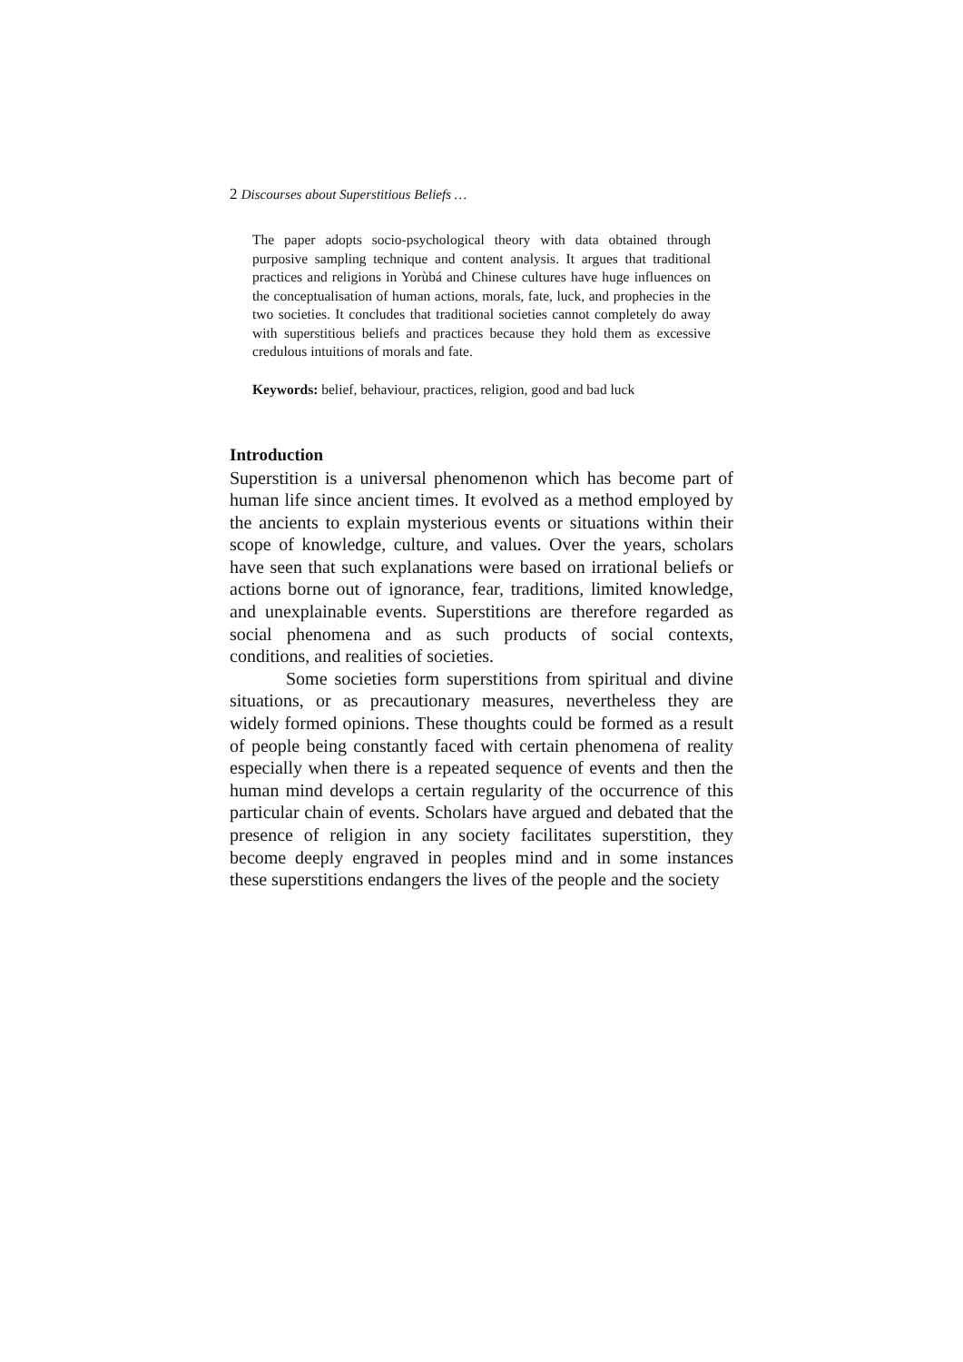2 Discourses about Superstitious Beliefs …
The paper adopts socio-psychological theory with data obtained through purposive sampling technique and content analysis. It argues that traditional practices and religions in Yorùbá and Chinese cultures have huge influences on the conceptualisation of human actions, morals, fate, luck, and prophecies in the two societies. It concludes that traditional societies cannot completely do away with superstitious beliefs and practices because they hold them as excessive credulous intuitions of morals and fate.
Keywords: belief, behaviour, practices, religion, good and bad luck
Introduction
Superstition is a universal phenomenon which has become part of human life since ancient times. It evolved as a method employed by the ancients to explain mysterious events or situations within their scope of knowledge, culture, and values. Over the years, scholars have seen that such explanations were based on irrational beliefs or actions borne out of ignorance, fear, traditions, limited knowledge, and unexplainable events. Superstitions are therefore regarded as social phenomena and as such products of social contexts, conditions, and realities of societies.
Some societies form superstitions from spiritual and divine situations, or as precautionary measures, nevertheless they are widely formed opinions. These thoughts could be formed as a result of people being constantly faced with certain phenomena of reality especially when there is a repeated sequence of events and then the human mind develops a certain regularity of the occurrence of this particular chain of events. Scholars have argued and debated that the presence of religion in any society facilitates superstition, they become deeply engraved in peoples mind and in some instances these superstitions endangers the lives of the people and the society